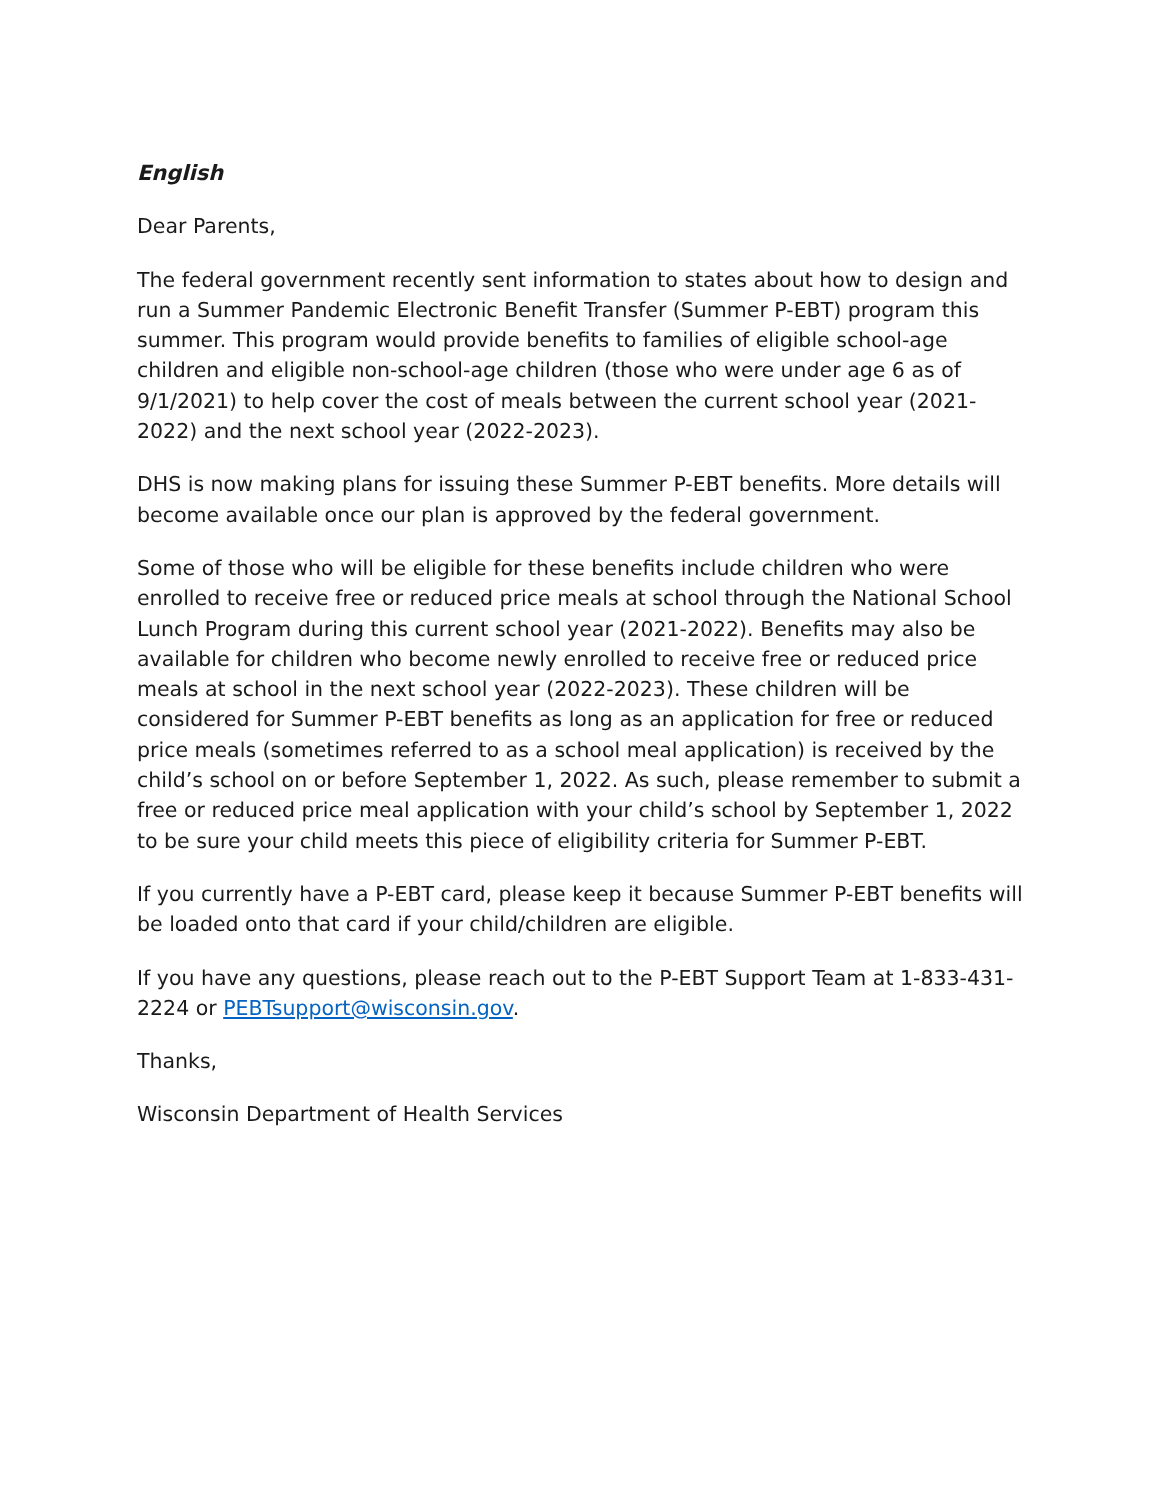English
Dear Parents,
The federal government recently sent information to states about how to design and run a Summer Pandemic Electronic Benefit Transfer (Summer P-EBT) program this summer. This program would provide benefits to families of eligible school-age children and eligible non-school-age children (those who were under age 6 as of 9/1/2021) to help cover the cost of meals between the current school year (2021-2022) and the next school year (2022-2023).
DHS is now making plans for issuing these Summer P-EBT benefits. More details will become available once our plan is approved by the federal government.
Some of those who will be eligible for these benefits include children who were enrolled to receive free or reduced price meals at school through the National School Lunch Program during this current school year (2021-2022). Benefits may also be available for children who become newly enrolled to receive free or reduced price meals at school in the next school year (2022-2023). These children will be considered for Summer P-EBT benefits as long as an application for free or reduced price meals (sometimes referred to as a school meal application) is received by the child’s school on or before September 1, 2022. As such, please remember to submit a free or reduced price meal application with your child’s school by September 1, 2022 to be sure your child meets this piece of eligibility criteria for Summer P-EBT.
If you currently have a P-EBT card, please keep it because Summer P-EBT benefits will be loaded onto that card if your child/children are eligible.
If you have any questions, please reach out to the P-EBT Support Team at 1-833-431-2224 or PEBTsupport@wisconsin.gov.
Thanks,
Wisconsin Department of Health Services